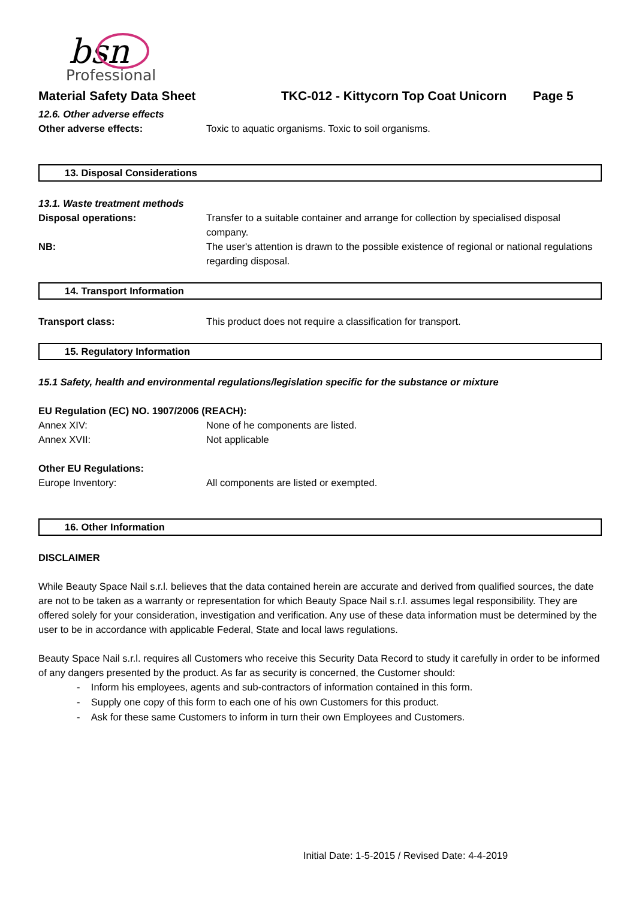bsn
Professional
Material Safety Data Sheet TKC-012 - Kittycorn Top Coat Unicorn Page 5
12.6. Other adverse effects
Other adverse effects: Toxic to aquatic organisms. Toxic to soil organisms.
13. Disposal Considerations
13.1. Waste treatment methods
Disposal operations: Transfer to a suitable container and arrange for collection by specialised disposal company.
NB: The user's attention is drawn to the possible existence of regional or national regulations regarding disposal.
14. Transport Information
Transport class: This product does not require a classification for transport.
15. Regulatory Information
15.1 Safety, health and environmental regulations/legislation specific for the substance or mixture
EU Regulation (EC) NO. 1907/2006 (REACH):
Annex XIV: None of he components are listed.
Annex XVII: Not applicable
Other EU Regulations:
Europe Inventory: All components are listed or exempted.
16. Other Information
DISCLAIMER
While Beauty Space Nail s.r.l. believes that the data contained herein are accurate and derived from qualified sources, the date are not to be taken as a warranty or representation for which Beauty Space Nail s.r.l. assumes legal responsibility. They are offered solely for your consideration, investigation and verification. Any use of these data information must be determined by the user to be in accordance with applicable Federal, State and local laws regulations.
Beauty Space Nail s.r.l. requires all Customers who receive this Security Data Record to study it carefully in order to be informed of any dangers presented by the product. As far as security is concerned, the Customer should:
- Inform his employees, agents and sub-contractors of information contained in this form.
- Supply one copy of this form to each one of his own Customers for this product.
- Ask for these same Customers to inform in turn their own Employees and Customers.
Initial Date: 1-5-2015 / Revised Date: 4-4-2019